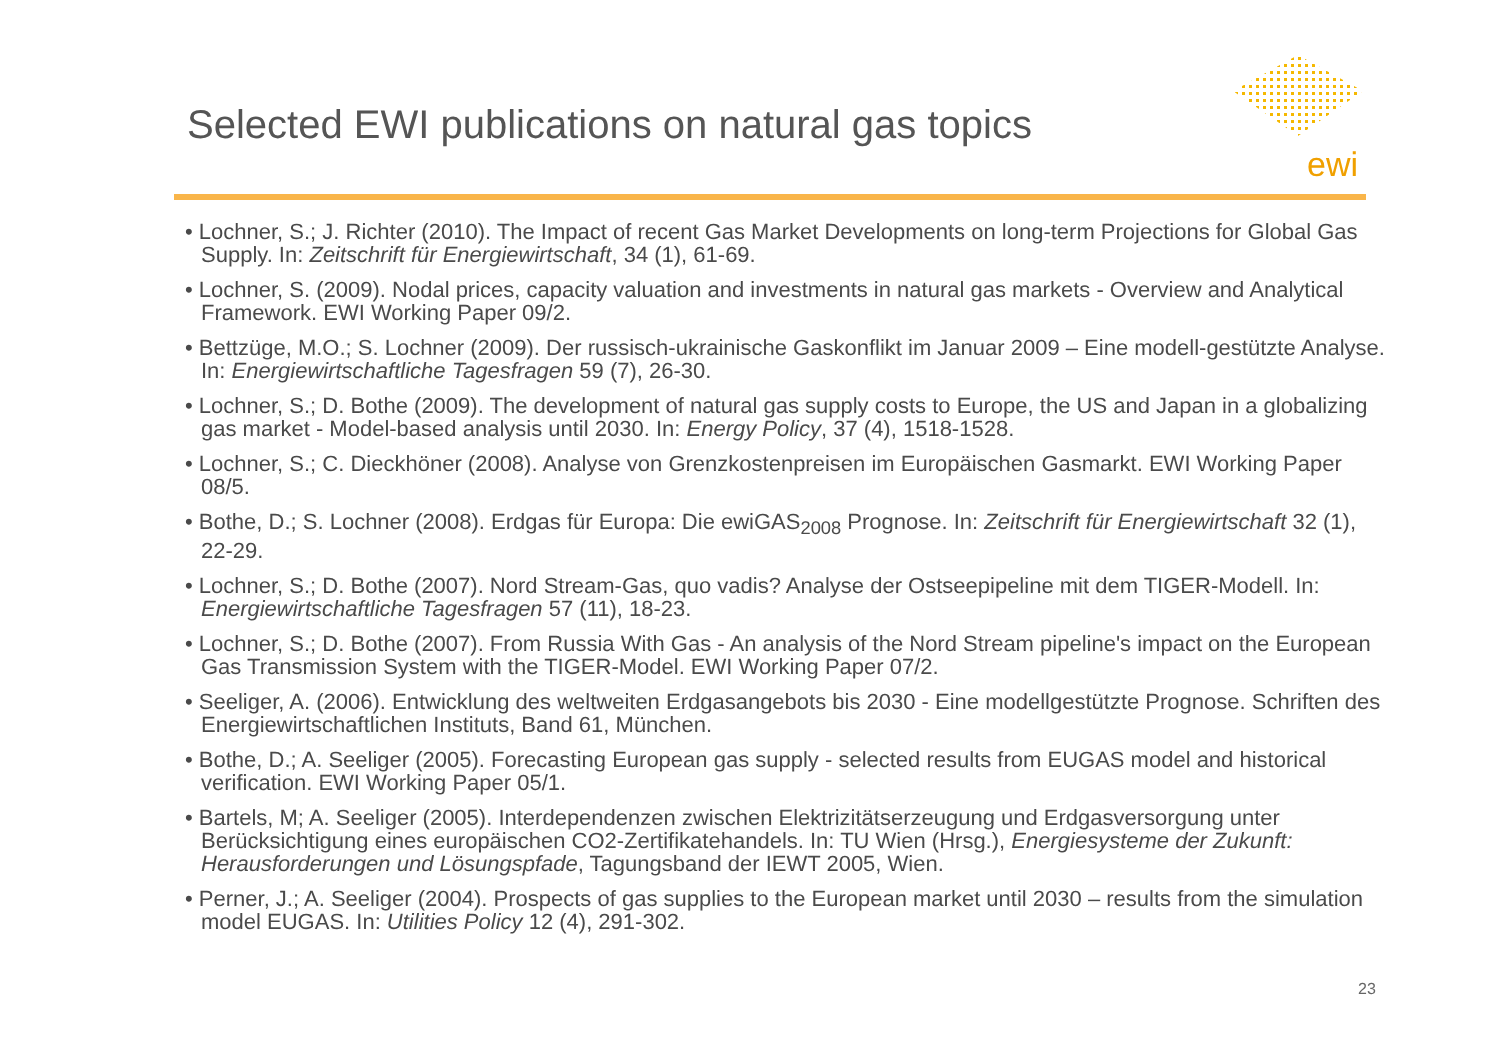Selected EWI publications on natural gas topics
ewi
• Lochner, S.; J. Richter (2010). The Impact of recent Gas Market Developments on long-term Projections for Global Gas Supply. In: Zeitschrift für Energiewirtschaft, 34 (1), 61-69.
• Lochner, S. (2009). Nodal prices, capacity valuation and investments in natural gas markets - Overview and Analytical Framework. EWI Working Paper 09/2.
• Bettzüge, M.O.; S. Lochner (2009). Der russisch-ukrainische Gaskonflikt im Januar 2009 – Eine modell-gestützte Analyse. In: Energiewirtschaftliche Tagesfragen 59 (7), 26-30.
• Lochner, S.; D. Bothe (2009). The development of natural gas supply costs to Europe, the US and Japan in a globalizing gas market - Model-based analysis until 2030. In: Energy Policy, 37 (4), 1518-1528.
• Lochner, S.; C. Dieckhöner (2008). Analyse von Grenzkostenpreisen im Europäischen Gasmarkt. EWI Working Paper 08/5.
• Bothe, D.; S. Lochner (2008). Erdgas für Europa: Die ewiGAS<sub>2008</sub> Prognose. In: Zeitschrift für Energiewirtschaft 32 (1), 22-29.
• Lochner, S.; D. Bothe (2007). Nord Stream-Gas, quo vadis? Analyse der Ostseepipeline mit dem TIGER-Modell. In: Energiewirtschaftliche Tagesfragen 57 (11), 18-23.
• Lochner, S.; D. Bothe (2007). From Russia With Gas - An analysis of the Nord Stream pipeline's impact on the European Gas Transmission System with the TIGER-Model. EWI Working Paper 07/2.
• Seeliger, A. (2006). Entwicklung des weltweiten Erdgasangebots bis 2030 - Eine modellgestützte Prognose. Schriften des Energiewirtschaftlichen Instituts, Band 61, München.
• Bothe, D.; A. Seeliger (2005). Forecasting European gas supply - selected results from EUGAS model and historical verification. EWI Working Paper 05/1.
• Bartels, M; A. Seeliger (2005). Interdependenzen zwischen Elektrizitätserzeugung und Erdgasversorgung unter Berücksichtigung eines europäischen CO2-Zertifikatehandels. In: TU Wien (Hrsg.), Energiesysteme der Zukunft: Herausforderungen und Lösungspfade, Tagungsband der IEWT 2005, Wien.
• Perner, J.; A. Seeliger (2004). Prospects of gas supplies to the European market until 2030 – results from the simulation model EUGAS. In: Utilities Policy 12 (4), 291-302.
23